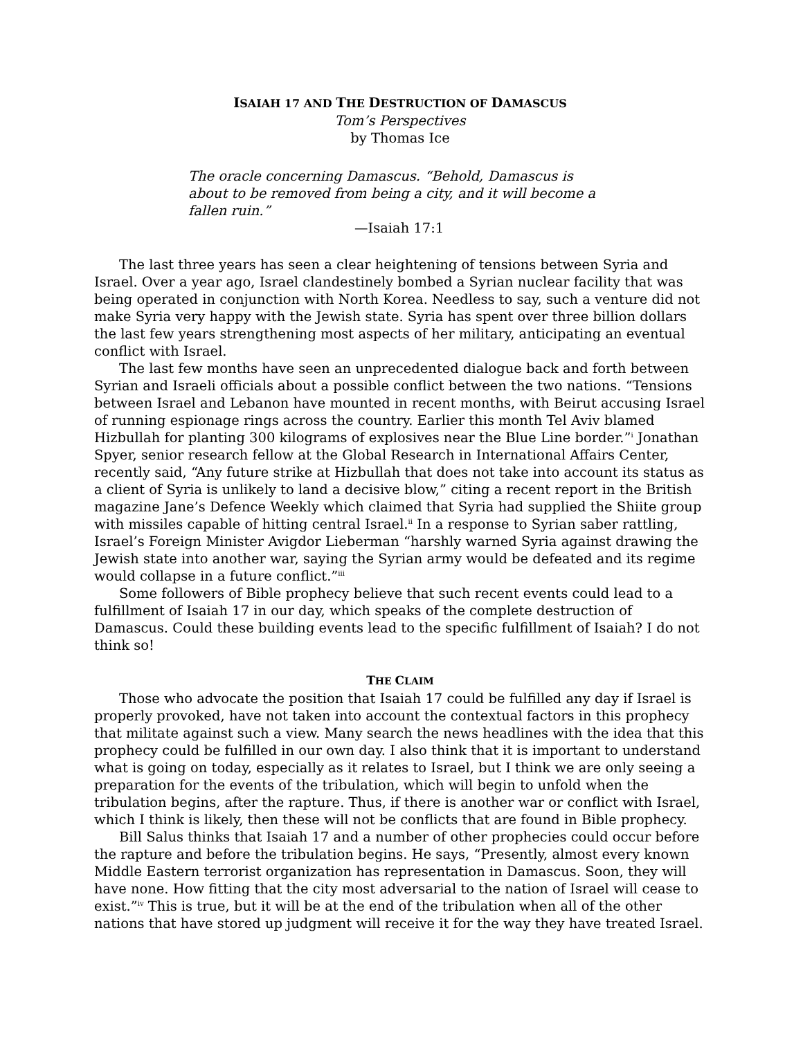ISAIAH 17 AND THE DESTRUCTION OF DAMASCUS
Tom’s Perspectives
by Thomas Ice
The oracle concerning Damascus. “Behold, Damascus is about to be removed from being a city, and it will become a fallen ruin.”
—Isaiah 17:1
The last three years has seen a clear heightening of tensions between Syria and Israel. Over a year ago, Israel clandestinely bombed a Syrian nuclear facility that was being operated in conjunction with North Korea. Needless to say, such a venture did not make Syria very happy with the Jewish state. Syria has spent over three billion dollars the last few years strengthening most aspects of her military, anticipating an eventual conflict with Israel.
The last few months have seen an unprecedented dialogue back and forth between Syrian and Israeli officials about a possible conflict between the two nations. “Tensions between Israel and Lebanon have mounted in recent months, with Beirut accusing Israel of running espionage rings across the country. Earlier this month Tel Aviv blamed Hizbullah for planting 300 kilograms of explosives near the Blue Line border.”<sup>i</sup> Jonathan Spyer, senior research fellow at the Global Research in International Affairs Center, recently said, “Any future strike at Hizbullah that does not take into account its status as a client of Syria is unlikely to land a decisive blow,” citing a recent report in the British magazine Jane’s Defence Weekly which claimed that Syria had supplied the Shiite group with missiles capable of hitting central Israel.<sup>ii</sup> In a response to Syrian saber rattling, Israel’s Foreign Minister Avigdor Lieberman “harshly warned Syria against drawing the Jewish state into another war, saying the Syrian army would be defeated and its regime would collapse in a future conflict.”<sup>iii</sup>
Some followers of Bible prophecy believe that such recent events could lead to a fulfillment of Isaiah 17 in our day, which speaks of the complete destruction of Damascus. Could these building events lead to the specific fulfillment of Isaiah? I do not think so!
THE CLAIM
Those who advocate the position that Isaiah 17 could be fulfilled any day if Israel is properly provoked, have not taken into account the contextual factors in this prophecy that militate against such a view. Many search the news headlines with the idea that this prophecy could be fulfilled in our own day. I also think that it is important to understand what is going on today, especially as it relates to Israel, but I think we are only seeing a preparation for the events of the tribulation, which will begin to unfold when the tribulation begins, after the rapture. Thus, if there is another war or conflict with Israel, which I think is likely, then these will not be conflicts that are found in Bible prophecy.
Bill Salus thinks that Isaiah 17 and a number of other prophecies could occur before the rapture and before the tribulation begins. He says, “Presently, almost every known Middle Eastern terrorist organization has representation in Damascus. Soon, they will have none. How fitting that the city most adversarial to the nation of Israel will cease to exist.”<sup>iv</sup> This is true, but it will be at the end of the tribulation when all of the other nations that have stored up judgment will receive it for the way they have treated Israel.